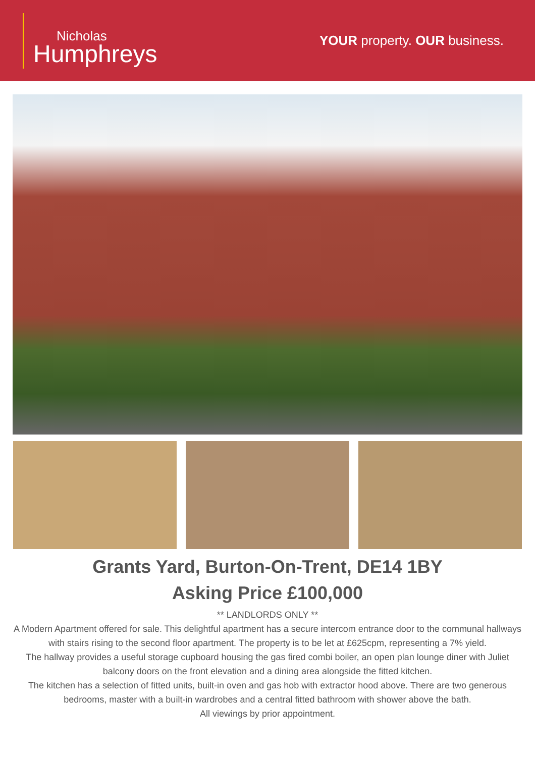Nicholas
Humphreys
YOUR property. OUR business.
Grants Yard, Burton-On-Trent, DE14 1BY
Asking Price £100,000
** LANDLORDS ONLY **
A Modern Apartment offered for sale. This delightful apartment has a secure intercom entrance door to the communal hallways with stairs rising to the second floor apartment. The property is to be let at £625cpm, representing a 7% yield.
The hallway provides a useful storage cupboard housing the gas fired combi boiler, an open plan lounge diner with Juliet balcony doors on the front elevation and a dining area alongside the fitted kitchen.
The kitchen has a selection of fitted units, built-in oven and gas hob with extractor hood above. There are two generous bedrooms, master with a built-in wardrobes and a central fitted bathroom with shower above the bath.
All viewings by prior appointment.